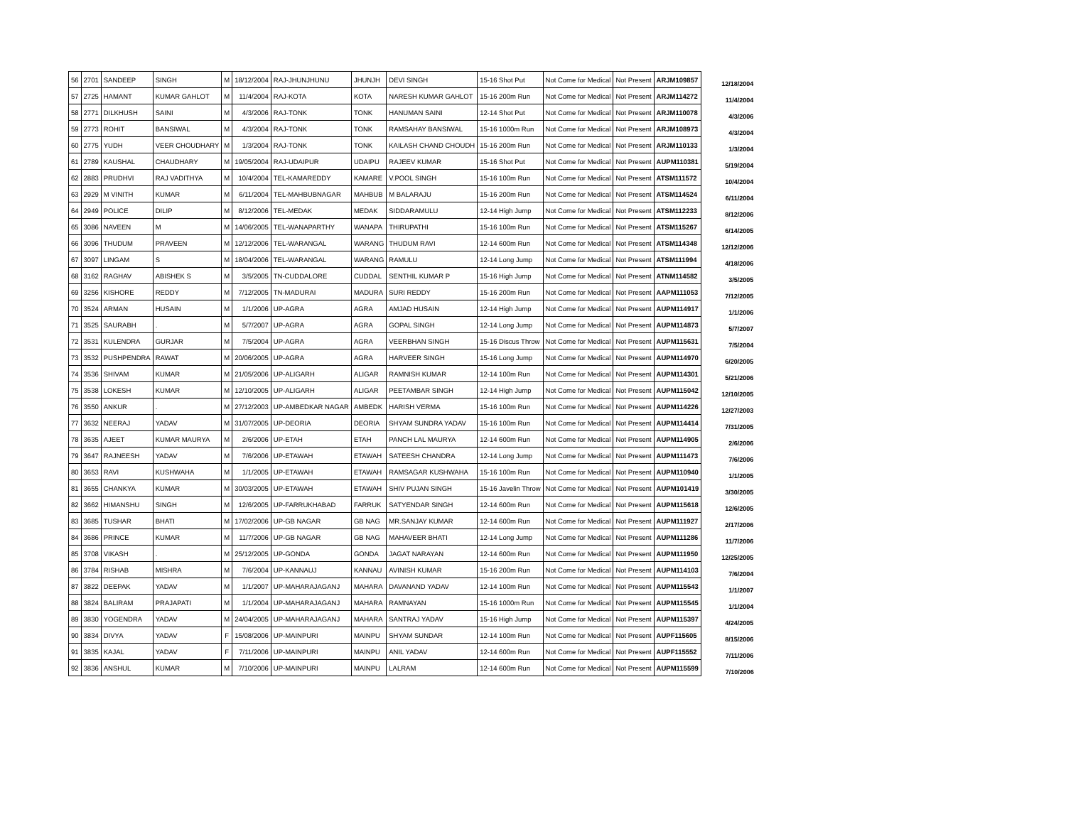| 56 | 2701 | SANDEEP | SINGH | M | 18/12/2004 | RAJ-JHUNJHUNU | JHUNJH | DEVI SINGH | 15-16 Shot Put | Not Come for Medical | Not Present | ARJM109857 | 12/18/2004 |
| 57 | 2725 | HAMANT | KUMAR GAHLOT | M | 11/4/2004 | RAJ-KOTA | KOTA | NARESH KUMAR GAHLOT | 15-16 200m Run | Not Come for Medical | Not Present | ARJM114272 | 11/4/2004 |
| 58 | 2771 | DILKHUSH | SAINI | M | 4/3/2006 | RAJ-TONK | TONK | HANUMAN SAINI | 12-14 Shot Put | Not Come for Medical | Not Present | ARJM110078 | 4/3/2006 |
| 59 | 2773 | ROHIT | BANSIWAL | M | 4/3/2004 | RAJ-TONK | TONK | RAMSAHAY BANSIWAL | 15-16 1000m Run | Not Come for Medical | Not Present | ARJM108973 | 4/3/2004 |
| 60 | 2775 | YUDH | VEER CHOUDHARY | M | 1/3/2004 | RAJ-TONK | TONK | KAILASH CHAND CHOUDH | 15-16 200m Run | Not Come for Medical | Not Present | ARJM110133 | 1/3/2004 |
| 61 | 2789 | KAUSHAL | CHAUDHARY | M | 19/05/2004 | RAJ-UDAIPUR | UDAIPU | RAJEEV KUMAR | 15-16 Shot Put | Not Come for Medical | Not Present | AUPM110381 | 5/19/2004 |
| 62 | 2883 | PRUDHVI | RAJ VADITHYA | M | 10/4/2004 | TEL-KAMAREDDY | KAMARE | V.POOL SINGH | 15-16 100m Run | Not Come for Medical | Not Present | ATSM111572 | 10/4/2004 |
| 63 | 2929 | M VINITH | KUMAR | M | 6/11/2004 | TEL-MAHBUBNAGAR | MAHBUB | M BALARAJU | 15-16 200m Run | Not Come for Medical | Not Present | ATSM114524 | 6/11/2004 |
| 64 | 2949 | POLICE | DILIP | M | 8/12/2006 | TEL-MEDAK | MEDAK | SIDDARAMULU | 12-14 High Jump | Not Come for Medical | Not Present | ATSM112233 | 8/12/2006 |
| 65 | 3086 | NAVEEN | M | M | 14/06/2005 | TEL-WANAPARTHY | WANAPA | THIRUPATHI | 15-16 100m Run | Not Come for Medical | Not Present | ATSM115267 | 6/14/2005 |
| 66 | 3096 | THUDUM | PRAVEEN | M | 12/12/2006 | TEL-WARANGAL | WARANG | THUDUM RAVI | 12-14 600m Run | Not Come for Medical | Not Present | ATSM114348 | 12/12/2006 |
| 67 | 3097 | LINGAM | S | M | 18/04/2006 | TEL-WARANGAL | WARANG | RAMULU | 12-14 Long Jump | Not Come for Medical | Not Present | ATSM111994 | 4/18/2006 |
| 68 | 3162 | RAGHAV | ABISHEK S | M | 3/5/2005 | TN-CUDDALORE | CUDDAL | SENTHIL KUMAR P | 15-16 High Jump | Not Come for Medical | Not Present | ATNM114582 | 3/5/2005 |
| 69 | 3256 | KISHORE | REDDY | M | 7/12/2005 | TN-MADURAI | MADURA | SURI REDDY | 15-16 200m Run | Not Come for Medical | Not Present | AAPM111053 | 7/12/2005 |
| 70 | 3524 | ARMAN | HUSAIN | M | 1/1/2006 | UP-AGRA | AGRA | AMJAD HUSAIN | 12-14 High Jump | Not Come for Medical | Not Present | AUPM114917 | 1/1/2006 |
| 71 | 3525 | SAURABH | . | M | 5/7/2007 | UP-AGRA | AGRA | GOPAL SINGH | 12-14 Long Jump | Not Come for Medical | Not Present | AUPM114873 | 5/7/2007 |
| 72 | 3531 | KULENDRA | GURJAR | M | 7/5/2004 | UP-AGRA | AGRA | VEERBHAN SINGH | 15-16 Discus Throw | Not Come for Medical | Not Present | AUPM115631 | 7/5/2004 |
| 73 | 3532 | PUSHPENDRA | RAWAT | M | 20/06/2005 | UP-AGRA | AGRA | HARVEER SINGH | 15-16 Long Jump | Not Come for Medical | Not Present | AUPM114970 | 6/20/2005 |
| 74 | 3536 | SHIVAM | KUMAR | M | 21/05/2006 | UP-ALIGARH | ALIGAR | RAMNISH KUMAR | 12-14 100m Run | Not Come for Medical | Not Present | AUPM114301 | 5/21/2006 |
| 75 | 3538 | LOKESH | KUMAR | M | 12/10/2005 | UP-ALIGARH | ALIGAR | PEETAMBAR SINGH | 12-14 High Jump | Not Come for Medical | Not Present | AUPM115042 | 12/10/2005 |
| 76 | 3550 | ANKUR | . | M | 27/12/2003 | UP-AMBEDKAR NAGAR | AMBEDK | HARISH VERMA | 15-16 100m Run | Not Come for Medical | Not Present | AUPM114226 | 12/27/2003 |
| 77 | 3632 | NEERAJ | YADAV | M | 31/07/2005 | UP-DEORIA | DEORIA | SHYAM SUNDRA YADAV | 15-16 100m Run | Not Come for Medical | Not Present | AUPM114414 | 7/31/2005 |
| 78 | 3635 | AJEET | KUMAR MAURYA | M | 2/6/2006 | UP-ETAH | ETAH | PANCH LAL MAURYA | 12-14 600m Run | Not Come for Medical | Not Present | AUPM114905 | 2/6/2006 |
| 79 | 3647 | RAJNEESH | YADAV | M | 7/6/2006 | UP-ETAWAH | ETAWAH | SATEESH CHANDRA | 12-14 Long Jump | Not Come for Medical | Not Present | AUPM111473 | 7/6/2006 |
| 80 | 3653 | RAVI | KUSHWAHA | M | 1/1/2005 | UP-ETAWAH | ETAWAH | RAMSAGAR KUSHWAHA | 15-16 100m Run | Not Come for Medical | Not Present | AUPM110940 | 1/1/2005 |
| 81 | 3655 | CHANKYA | KUMAR | M | 30/03/2005 | UP-ETAWAH | ETAWAH | SHIV PUJAN SINGH | 15-16 Javelin Throw | Not Come for Medical | Not Present | AUPM101419 | 3/30/2005 |
| 82 | 3662 | HIMANSHU | SINGH | M | 12/6/2005 | UP-FARRUKHABAD | FARRUK | SATYENDAR SINGH | 12-14 600m Run | Not Come for Medical | Not Present | AUPM115618 | 12/6/2005 |
| 83 | 3685 | TUSHAR | BHATI | M | 17/02/2006 | UP-GB NAGAR | GB NAG | MR.SANJAY KUMAR | 12-14 600m Run | Not Come for Medical | Not Present | AUPM111927 | 2/17/2006 |
| 84 | 3686 | PRINCE | KUMAR | M | 11/7/2006 | UP-GB NAGAR | GB NAG | MAHAVEER BHATI | 12-14 Long Jump | Not Come for Medical | Not Present | AUPM111286 | 11/7/2006 |
| 85 | 3708 | VIKASH | . | M | 25/12/2005 | UP-GONDA | GONDA | JAGAT NARAYAN | 12-14 600m Run | Not Come for Medical | Not Present | AUPM111950 | 12/25/2005 |
| 86 | 3784 | RISHAB | MISHRA | M | 7/6/2004 | UP-KANNAUJ | KANNAU | AVINISH KUMAR | 15-16 200m Run | Not Come for Medical | Not Present | AUPM114103 | 7/6/2004 |
| 87 | 3822 | DEEPAK | YADAV | M | 1/1/2007 | UP-MAHARAJAGANJ | MAHARA | DAVANAND YADAV | 12-14 100m Run | Not Come for Medical | Not Present | AUPM115543 | 1/1/2007 |
| 88 | 3824 | BALIRAM | PRAJAPATI | M | 1/1/2004 | UP-MAHARAJAGANJ | MAHARA | RAMNAYAN | 15-16 1000m Run | Not Come for Medical | Not Present | AUPM115545 | 1/1/2004 |
| 89 | 3830 | YOGENDRA | YADAV | M | 24/04/2005 | UP-MAHARAJAGANJ | MAHARA | SANTRAJ YADAV | 15-16 High Jump | Not Come for Medical | Not Present | AUPM115397 | 4/24/2005 |
| 90 | 3834 | DIVYA | YADAV | F | 15/08/2006 | UP-MAINPURI | MAINPU | SHYAM SUNDAR | 12-14 100m Run | Not Come for Medical | Not Present | AUPF115605 | 8/15/2006 |
| 91 | 3835 | KAJAL | YADAV | F | 7/11/2006 | UP-MAINPURI | MAINPU | ANIL YADAV | 12-14 600m Run | Not Come for Medical | Not Present | AUPF115552 | 7/11/2006 |
| 92 | 3836 | ANSHUL | KUMAR | M | 7/10/2006 | UP-MAINPURI | MAINPU | LALRAM | 12-14 600m Run | Not Come for Medical | Not Present | AUPM115599 | 7/10/2006 |